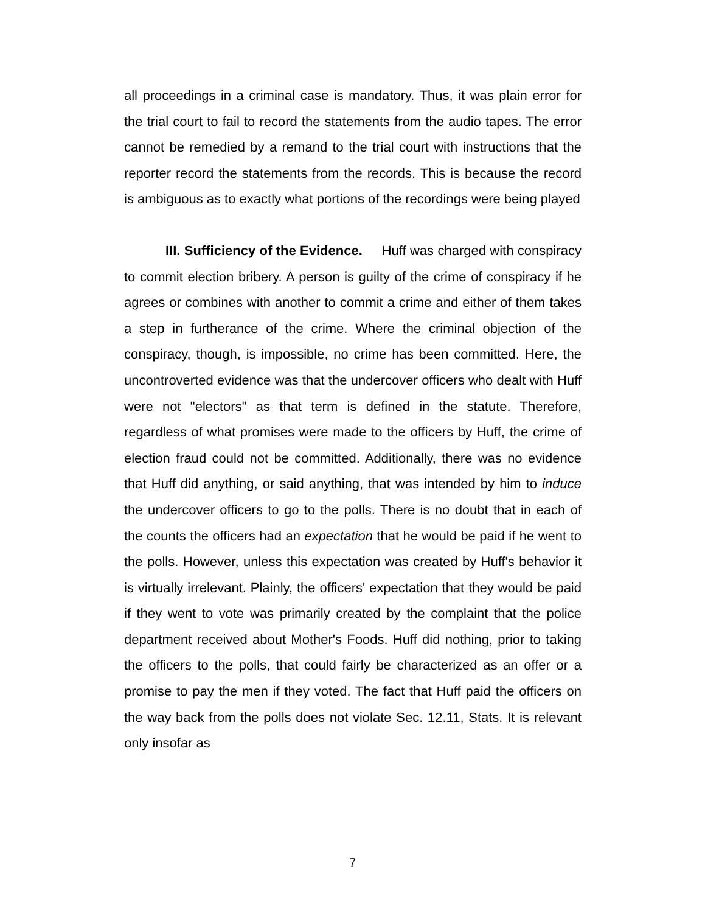all proceedings in a criminal case is mandatory. Thus, it was plain error for the trial court to fail to record the statements from the audio tapes. The error cannot be remedied by a remand to the trial court with instructions that the reporter record the statements from the records. This is because the record is ambiguous as to exactly what portions of the recordings were being played
III. Sufficiency of the Evidence. Huff was charged with conspiracy to commit election bribery. A person is guilty of the crime of conspiracy if he agrees or combines with another to commit a crime and either of them takes a step in furtherance of the crime. Where the criminal objection of the conspiracy, though, is impossible, no crime has been committed. Here, the uncontroverted evidence was that the undercover officers who dealt with Huff were not "electors" as that term is defined in the statute. Therefore, regardless of what promises were made to the officers by Huff, the crime of election fraud could not be committed. Additionally, there was no evidence that Huff did anything, or said anything, that was intended by him to induce the undercover officers to go to the polls. There is no doubt that in each of the counts the officers had an expectation that he would be paid if he went to the polls. However, unless this expectation was created by Huff's behavior it is virtually irrelevant. Plainly, the officers' expectation that they would be paid if they went to vote was primarily created by the complaint that the police department received about Mother's Foods. Huff did nothing, prior to taking the officers to the polls, that could fairly be characterized as an offer or a promise to pay the men if they voted. The fact that Huff paid the officers on the way back from the polls does not violate Sec. 12.11, Stats. It is relevant only insofar as
7